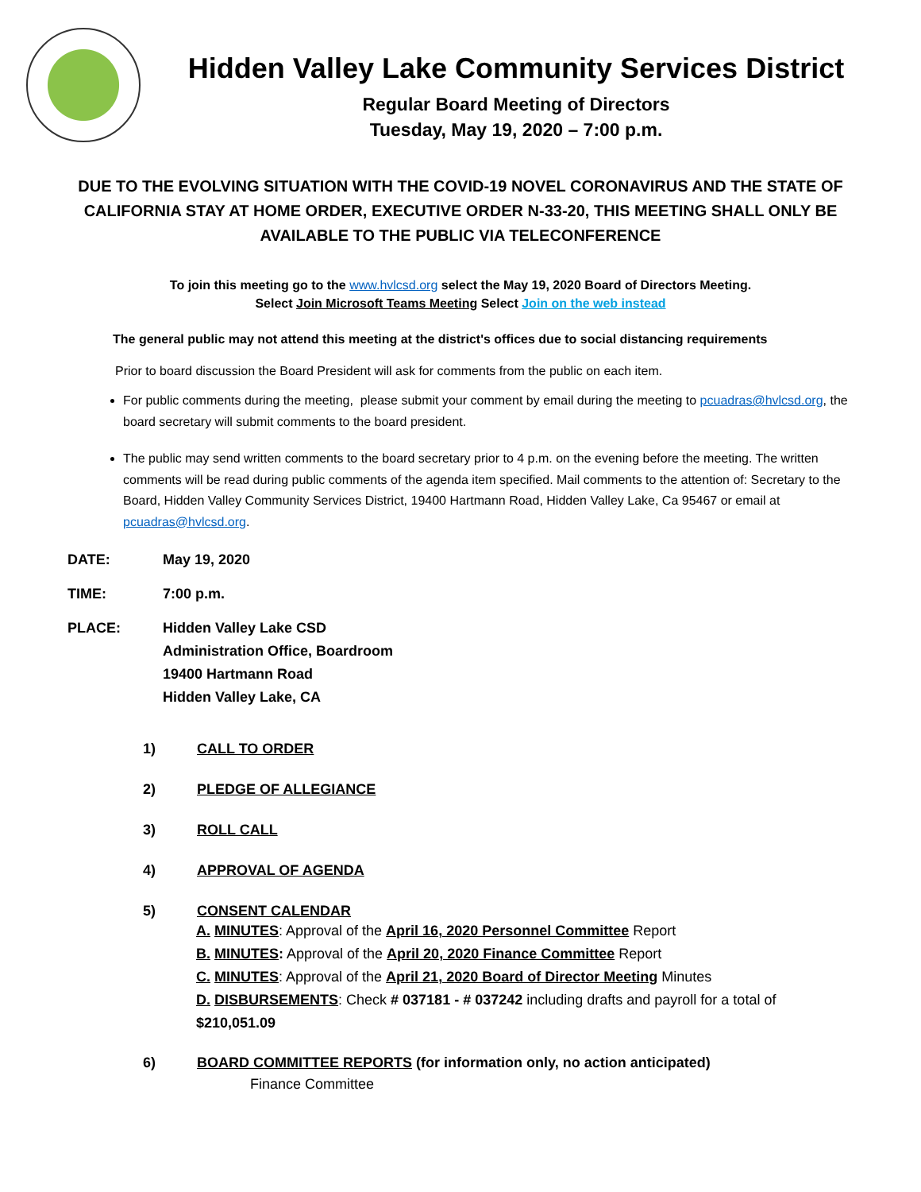Hidden Valley Lake Community Services District
Regular Board Meeting of Directors
Tuesday, May 19, 2020 – 7:00 p.m.
DUE TO THE EVOLVING SITUATION WITH THE COVID-19 NOVEL CORONAVIRUS AND THE STATE OF CALIFORNIA STAY AT HOME ORDER, EXECUTIVE ORDER N-33-20, THIS MEETING SHALL ONLY BE AVAILABLE TO THE PUBLIC VIA TELECONFERENCE
To join this meeting go to the www.hvlcsd.org select the May 19, 2020 Board of Directors Meeting.
Select Join Microsoft Teams Meeting Select Join on the web instead
The general public may not attend this meeting at the district's offices due to social distancing requirements
Prior to board discussion the Board President will ask for comments from the public on each item.
For public comments during the meeting, please submit your comment by email during the meeting to pcuadras@hvlcsd.org, the board secretary will submit comments to the board president.
The public may send written comments to the board secretary prior to 4 p.m. on the evening before the meeting. The written comments will be read during public comments of the agenda item specified. Mail comments to the attention of: Secretary to the Board, Hidden Valley Community Services District, 19400 Hartmann Road, Hidden Valley Lake, Ca 95467 or email at pcuadras@hvlcsd.org.
DATE: May 19, 2020
TIME: 7:00 p.m.
PLACE: Hidden Valley Lake CSD
Administration Office, Boardroom
19400 Hartmann Road
Hidden Valley Lake, CA
1) CALL TO ORDER
2) PLEDGE OF ALLEGIANCE
3) ROLL CALL
4) APPROVAL OF AGENDA
5) CONSENT CALENDAR
A. MINUTES: Approval of the April 16, 2020 Personnel Committee Report
B. MINUTES: Approval of the April 20, 2020 Finance Committee Report
C. MINUTES: Approval of the April 21, 2020 Board of Director Meeting Minutes
D. DISBURSEMENTS: Check # 037181 - # 037242 including drafts and payroll for a total of $210,051.09
6) BOARD COMMITTEE REPORTS (for information only, no action anticipated)
Finance Committee